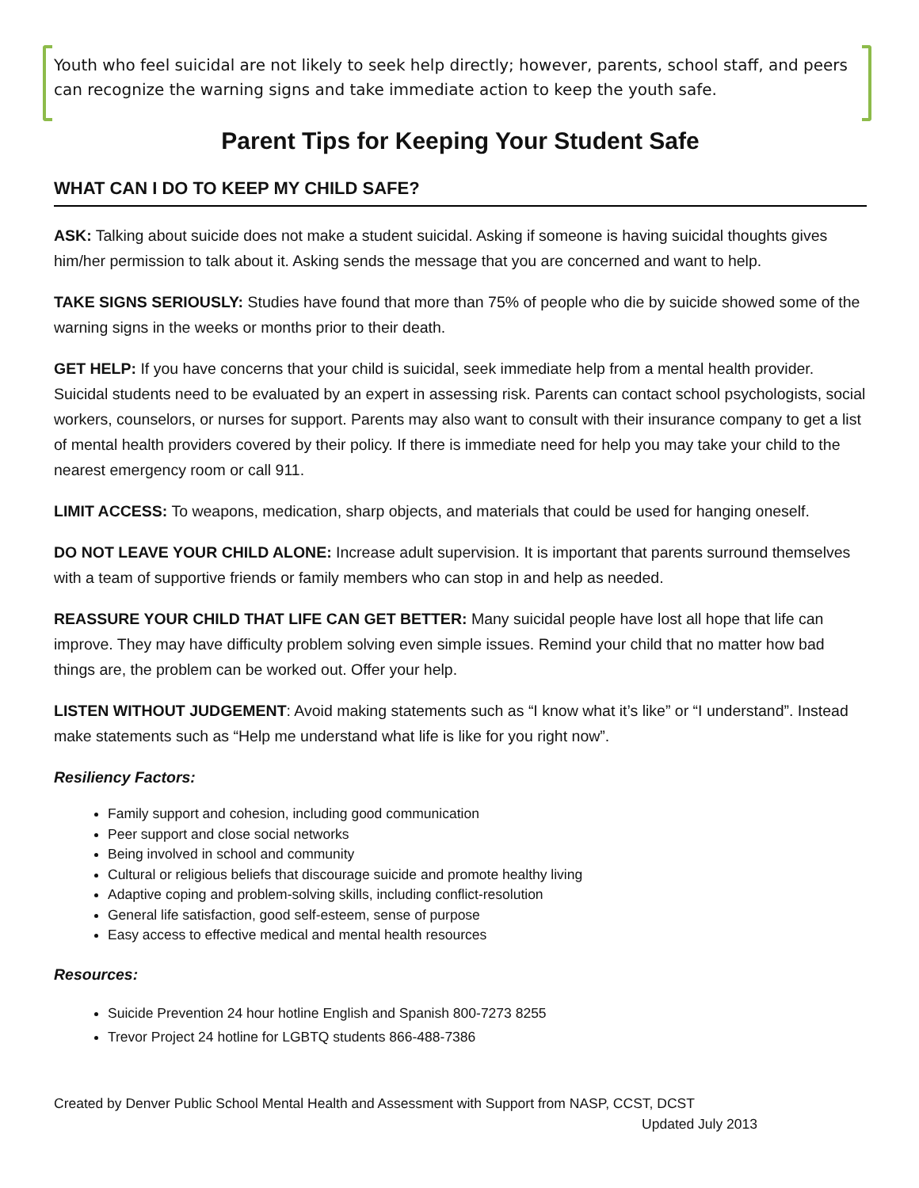Youth who feel suicidal are not likely to seek help directly; however, parents, school staff, and peers can recognize the warning signs and take immediate action to keep the youth safe.
Parent Tips for Keeping Your Student Safe
WHAT CAN I DO TO KEEP MY CHILD SAFE?
ASK: Talking about suicide does not make a student suicidal. Asking if someone is having suicidal thoughts gives him/her permission to talk about it. Asking sends the message that you are concerned and want to help.
TAKE SIGNS SERIOUSLY: Studies have found that more than 75% of people who die by suicide showed some of the warning signs in the weeks or months prior to their death.
GET HELP: If you have concerns that your child is suicidal, seek immediate help from a mental health provider. Suicidal students need to be evaluated by an expert in assessing risk. Parents can contact school psychologists, social workers, counselors, or nurses for support. Parents may also want to consult with their insurance company to get a list of mental health providers covered by their policy. If there is immediate need for help you may take your child to the nearest emergency room or call 911.
LIMIT ACCESS: To weapons, medication, sharp objects, and materials that could be used for hanging oneself.
DO NOT LEAVE YOUR CHILD ALONE: Increase adult supervision. It is important that parents surround themselves with a team of supportive friends or family members who can stop in and help as needed.
REASSURE YOUR CHILD THAT LIFE CAN GET BETTER: Many suicidal people have lost all hope that life can improve. They may have difficulty problem solving even simple issues. Remind your child that no matter how bad things are, the problem can be worked out. Offer your help.
LISTEN WITHOUT JUDGEMENT: Avoid making statements such as “I know what it’s like” or “I understand”. Instead make statements such as “Help me understand what life is like for you right now”.
Resiliency Factors:
Family support and cohesion, including good communication
Peer support and close social networks
Being involved in school and community
Cultural or religious beliefs that discourage suicide and promote healthy living
Adaptive coping and problem-solving skills, including conflict-resolution
General life satisfaction, good self-esteem, sense of purpose
Easy access to effective medical and mental health resources
Resources:
Suicide Prevention 24 hour hotline English and Spanish 800-7273 8255
Trevor Project 24 hotline for LGBTQ students 866-488-7386
Created by Denver Public School Mental Health and Assessment with Support from NASP, CCST, DCST
Updated July 2013